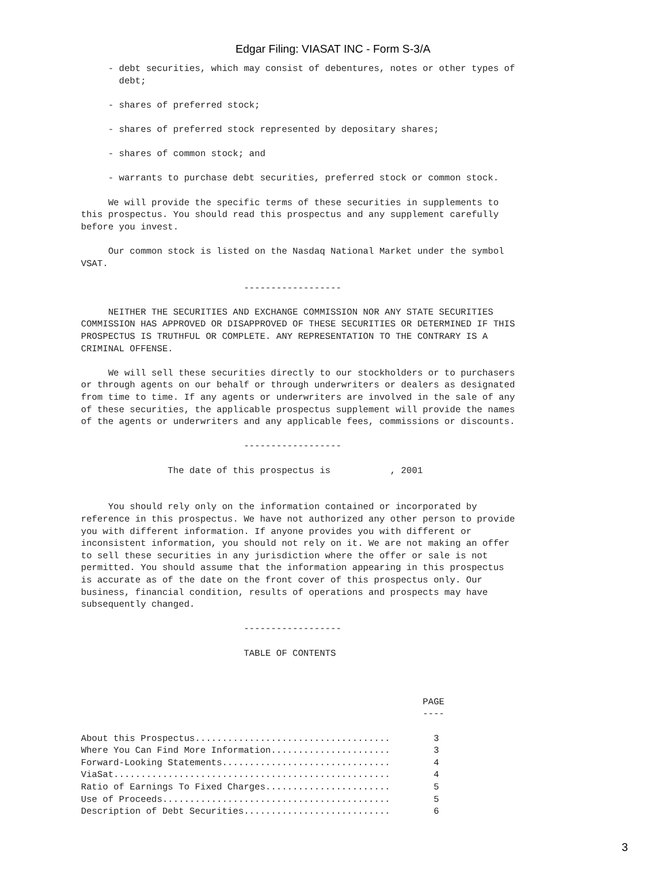Edgar Filing: VIASAT INC - Form S-3/A
     - debt securities, which may consist of debentures, notes or other types of
       debt;

     - shares of preferred stock;

     - shares of preferred stock represented by depositary shares;

     - shares of common stock; and

     - warrants to purchase debt securities, preferred stock or common stock.

     We will provide the specific terms of these securities in supplements to
this prospectus. You should read this prospectus and any supplement carefully
before you invest.

     Our common stock is listed on the Nasdaq National Market under the symbol
VSAT.

                              ------------------

     NEITHER THE SECURITIES AND EXCHANGE COMMISSION NOR ANY STATE SECURITIES
COMMISSION HAS APPROVED OR DISAPPROVED OF THESE SECURITIES OR DETERMINED IF THIS
PROSPECTUS IS TRUTHFUL OR COMPLETE. ANY REPRESENTATION TO THE CONTRARY IS A
CRIMINAL OFFENSE.

     We will sell these securities directly to our stockholders or to purchasers
or through agents on our behalf or through underwriters or dealers as designated
from time to time. If any agents or underwriters are involved in the sale of any
of these securities, the applicable prospectus supplement will provide the names
of the agents or underwriters and any applicable fees, commissions or discounts.

                              ------------------

                The date of this prospectus is           , 2001


     You should rely only on the information contained or incorporated by
reference in this prospectus. We have not authorized any other person to provide
you with different information. If anyone provides you with different or
inconsistent information, you should not rely on it. We are not making an offer
to sell these securities in any jurisdiction where the offer or sale is not
permitted. You should assume that the information appearing in this prospectus
is accurate as of the date on the front cover of this prospectus only. Our
business, financial condition, results of operations and prospects may have
subsequently changed.

                              ------------------

                              TABLE OF CONTENTS



                                                               PAGE
                                                               ----

About this Prospectus....................................        3
Where You Can Find More Information......................        3
Forward-Looking Statements...............................        4
ViaSat...................................................        4
Ratio of Earnings To Fixed Charges.......................        5
Use of Proceeds..........................................        5
Description of Debt Securities...........................        6
3